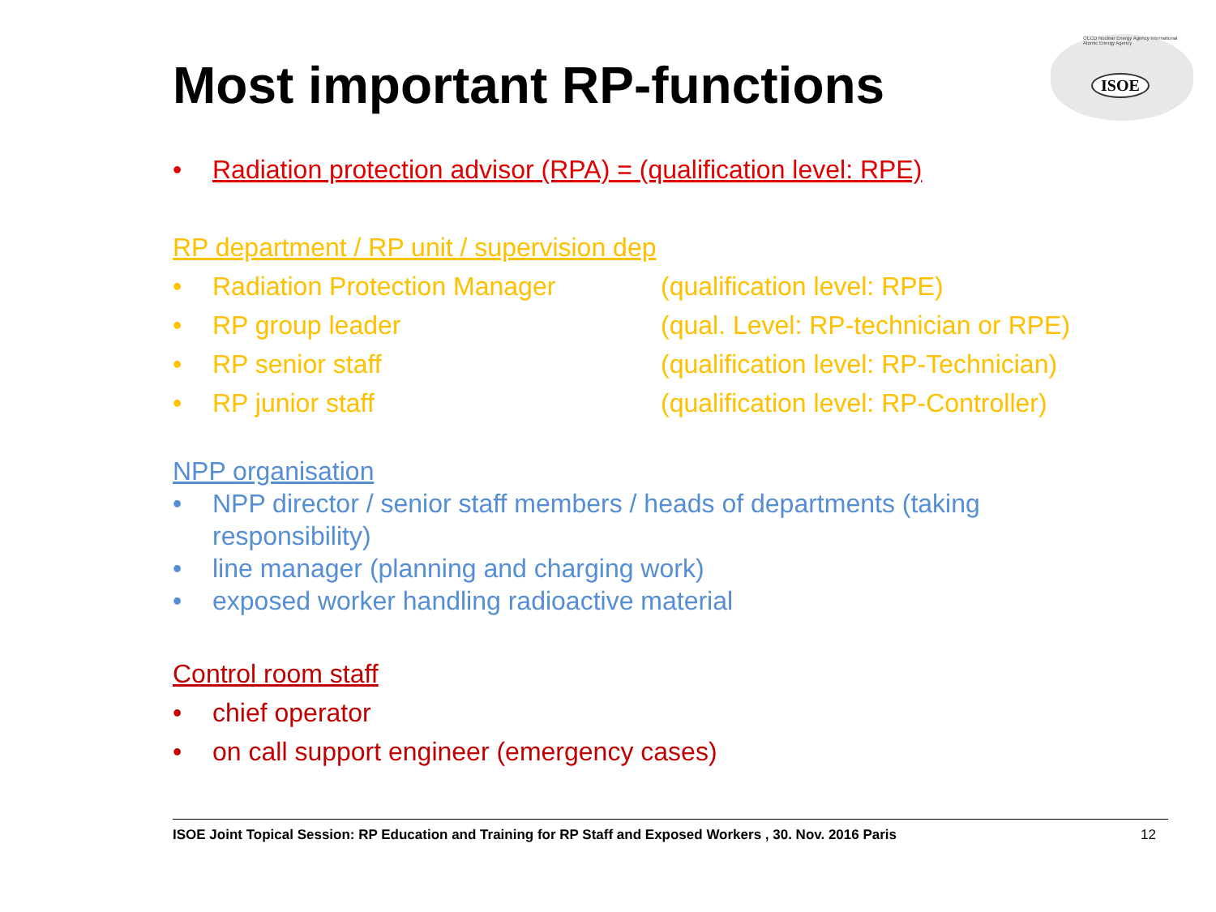Most important RP-functions
OECD Nuclear Energy Agency International Atomic Energy Agency
ISOE
• Radiation protection advisor (RPA) = (qualification level: RPE)
RP department / RP unit / supervision dep
• Radiation Protection Manager (qualification level: RPE)
• RP group leader (qual. Level: RP-technician or RPE)
• RP senior staff (qualification level: RP-Technician)
• RP junior staff (qualification level: RP-Controller)
NPP organisation
• NPP director / senior staff members / heads of departments (taking responsibility)
• line manager (planning and charging work)
• exposed worker handling radioactive material
Control room staff
• chief operator
• on call support engineer (emergency cases)
ISOE Joint Topical Session: RP Education and Training for RP Staff and Exposed Workers , 30. Nov. 2016 Paris 12